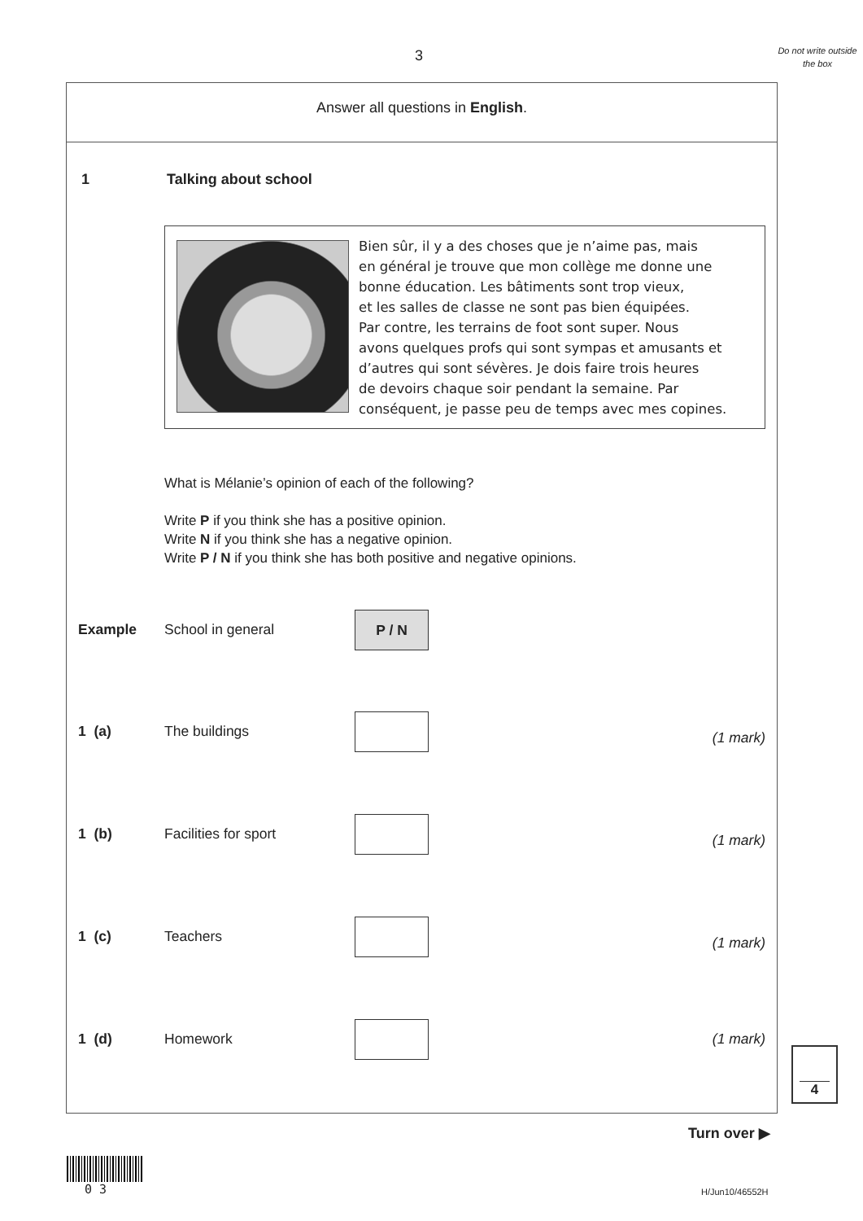3
Do not write outside the box
Answer all questions in English.
1 Talking about school
Bien sûr, il y a des choses que je n’aime pas, mais
en général je trouve que mon collège me donne une
bonne éducation. Les bâtiments sont trop vieux,
et les salles de classe ne sont pas bien équipées.
Par contre, les terrains de foot sont super. Nous
avons quelques profs qui sont sympas et amusants et
d’autres qui sont sévères. Je dois faire trois heures
de devoirs chaque soir pendant la semaine. Par
conséquent, je passe peu de temps avec mes copines.
What is Mélanie’s opinion of each of the following?
Write P if you think she has a positive opinion.
Write N if you think she has a negative opinion.
Write P / N if you think she has both positive and negative opinions.
Example School in general
P / N
1 (a) The buildings (1 mark)
1 (b) Facilities for sport (1 mark)
1 (c) Teachers (1 mark)
1 (d) Homework (1 mark)
4
Turn over ▶
0 3 H/Jun10/46552H